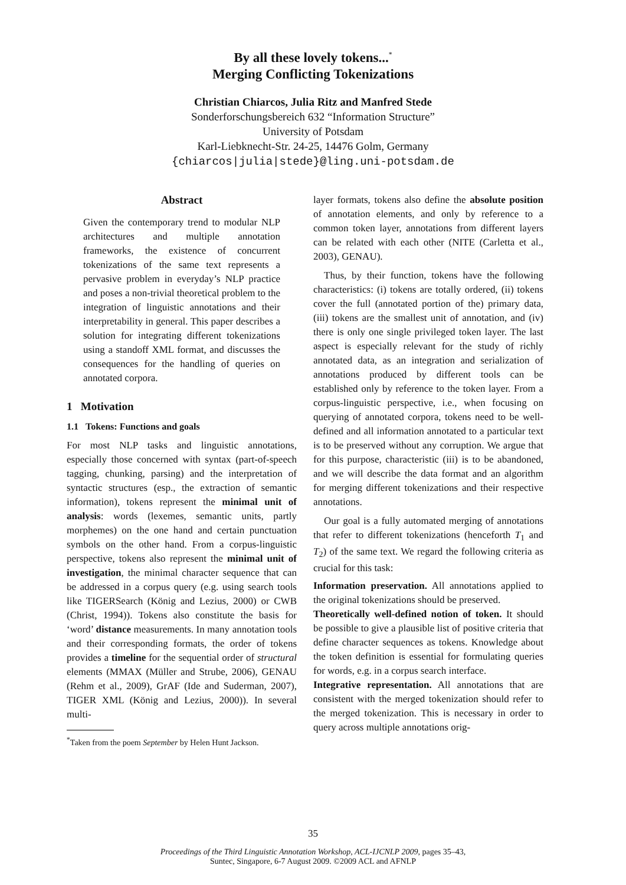By all these lovely tokens...<sup>*</sup>
Merging Conflicting Tokenizations
Christian Chiarcos, Julia Ritz and Manfred Stede
Sonderforschungsbereich 632 “Information Structure”
University of Potsdam
Karl-Liebknecht-Str. 24-25, 14476 Golm, Germany
{chiarcos|julia|stede}@ling.uni-potsdam.de
Abstract
Given the contemporary trend to modular NLP architectures and multiple annotation frameworks, the existence of concurrent tokenizations of the same text represents a pervasive problem in everyday’s NLP practice and poses a non-trivial theoretical problem to the integration of linguistic annotations and their interpretability in general. This paper describes a solution for integrating different tokenizations using a standoff XML format, and discusses the consequences for the handling of queries on annotated corpora.
1 Motivation
1.1 Tokens: Functions and goals
For most NLP tasks and linguistic annotations, especially those concerned with syntax (part-of-speech tagging, chunking, parsing) and the interpretation of syntactic structures (esp., the extraction of semantic information), tokens represent the minimal unit of analysis: words (lexemes, semantic units, partly morphemes) on the one hand and certain punctuation symbols on the other hand. From a corpus-linguistic perspective, tokens also represent the minimal unit of investigation, the minimal character sequence that can be addressed in a corpus query (e.g. using search tools like TIGERSearch (König and Lezius, 2000) or CWB (Christ, 1994)). Tokens also constitute the basis for ‘word’ distance measurements. In many annotation tools and their corresponding formats, the order of tokens provides a timeline for the sequential order of structural elements (MMAX (Müller and Strube, 2006), GENAU (Rehm et al., 2009), GrAF (Ide and Suderman, 2007), TIGER XML (König and Lezius, 2000)). In several multi-
<sup>*</sup> Taken from the poem September by Helen Hunt Jackson.
layer formats, tokens also define the absolute position of annotation elements, and only by reference to a common token layer, annotations from different layers can be related with each other (NITE (Carletta et al., 2003), GENAU).
Thus, by their function, tokens have the following characteristics: (i) tokens are totally ordered, (ii) tokens cover the full (annotated portion of the) primary data, (iii) tokens are the smallest unit of annotation, and (iv) there is only one single privileged token layer. The last aspect is especially relevant for the study of richly annotated data, as an integration and serialization of annotations produced by different tools can be established only by reference to the token layer. From a corpus-linguistic perspective, i.e., when focusing on querying of annotated corpora, tokens need to be well-defined and all information annotated to a particular text is to be preserved without any corruption. We argue that for this purpose, characteristic (iii) is to be abandoned, and we will describe the data format and an algorithm for merging different tokenizations and their respective annotations.
Our goal is a fully automated merging of annotations that refer to different tokenizations (henceforth T<sub>1</sub> and T<sub>2</sub>) of the same text. We regard the following criteria as crucial for this task:
Information preservation. All annotations applied to the original tokenizations should be preserved.
Theoretically well-defined notion of token. It should be possible to give a plausible list of positive criteria that define character sequences as tokens. Knowledge about the token definition is essential for formulating queries for words, e.g. in a corpus search interface.
Integrative representation. All annotations that are consistent with the merged tokenization should refer to the merged tokenization. This is necessary in order to query across multiple annotations orig-
35
Proceedings of the Third Linguistic Annotation Workshop, ACL-IJCNLP 2009, pages 35–43,
Suntec, Singapore, 6-7 August 2009. ©2009 ACL and AFNLP